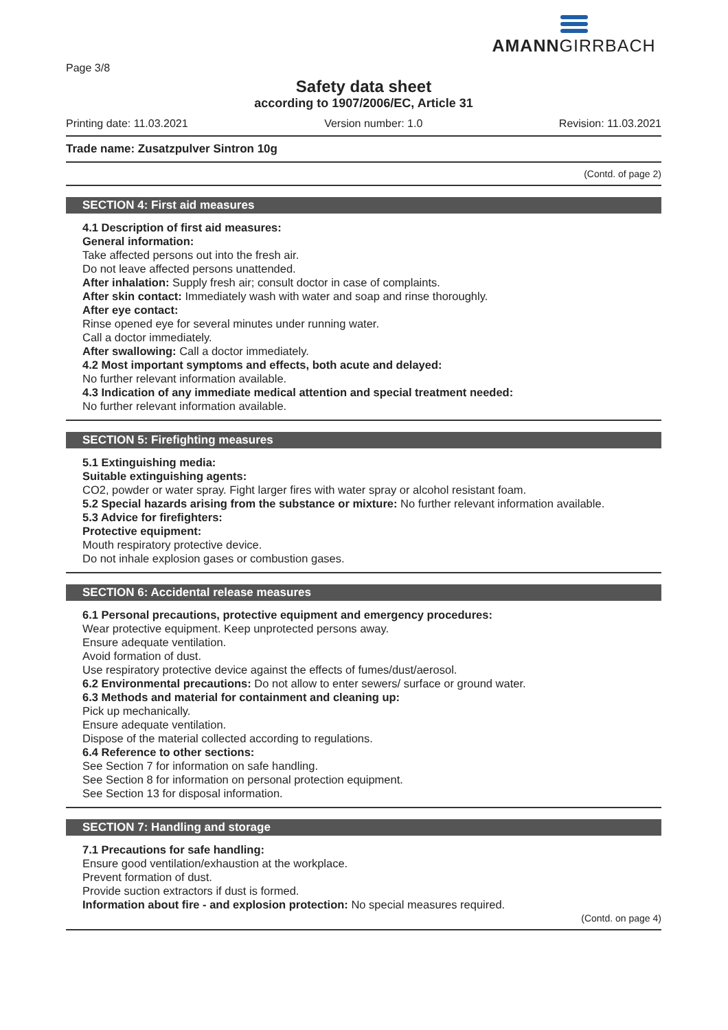AMANNGIRRBACH
Page 3/8
Safety data sheet
according to 1907/2006/EC, Article 31
Printing date: 11.03.2021 Version number: 1.0 Revision: 11.03.2021
Trade name: Zusatzpulver Sintron 10g
(Contd. of page 2)
SECTION 4: First aid measures
4.1 Description of first aid measures:
General information:
Take affected persons out into the fresh air.
Do not leave affected persons unattended.
After inhalation: Supply fresh air; consult doctor in case of complaints.
After skin contact: Immediately wash with water and soap and rinse thoroughly.
After eye contact:
Rinse opened eye for several minutes under running water.
Call a doctor immediately.
After swallowing: Call a doctor immediately.
4.2 Most important symptoms and effects, both acute and delayed:
No further relevant information available.
4.3 Indication of any immediate medical attention and special treatment needed:
No further relevant information available.
SECTION 5: Firefighting measures
5.1 Extinguishing media:
Suitable extinguishing agents:
CO2, powder or water spray. Fight larger fires with water spray or alcohol resistant foam.
5.2 Special hazards arising from the substance or mixture: No further relevant information available.
5.3 Advice for firefighters:
Protective equipment:
Mouth respiratory protective device.
Do not inhale explosion gases or combustion gases.
SECTION 6: Accidental release measures
6.1 Personal precautions, protective equipment and emergency procedures:
Wear protective equipment. Keep unprotected persons away.
Ensure adequate ventilation.
Avoid formation of dust.
Use respiratory protective device against the effects of fumes/dust/aerosol.
6.2 Environmental precautions: Do not allow to enter sewers/ surface or ground water.
6.3 Methods and material for containment and cleaning up:
Pick up mechanically.
Ensure adequate ventilation.
Dispose of the material collected according to regulations.
6.4 Reference to other sections:
See Section 7 for information on safe handling.
See Section 8 for information on personal protection equipment.
See Section 13 for disposal information.
SECTION 7: Handling and storage
7.1 Precautions for safe handling:
Ensure good ventilation/exhaustion at the workplace.
Prevent formation of dust.
Provide suction extractors if dust is formed.
Information about fire - and explosion protection: No special measures required.
(Contd. on page 4)